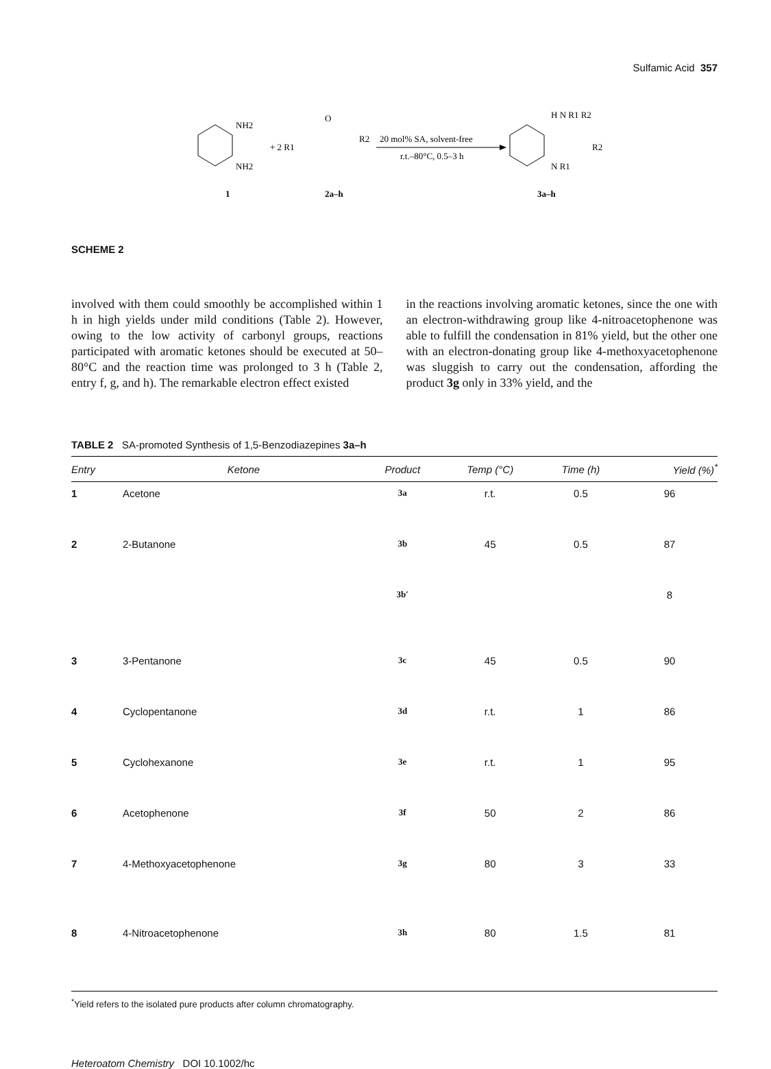Sulfamic Acid 357
NH2
NH2
+ 2 R1
O
R2
20 mol% SA, solvent-free
r.t.–80°C, 0.5–3 h
H N R1 R2
R2
N R1
1
2a–h
3a–h
SCHEME 2
involved with them could smoothly be accomplished within 1 h in high yields under mild conditions (Table 2). However, owing to the low activity of carbonyl groups, reactions participated with aromatic ketones should be executed at 50–80°C and the reaction time was prolonged to 3 h (Table 2, entry f, g, and h). The remarkable electron effect existed
in the reactions involving aromatic ketones, since the one with an electron-withdrawing group like 4-nitroacetophenone was able to fulfill the condensation in 81% yield, but the other one with an electron-donating group like 4-methoxyacetophenone was sluggish to carry out the condensation, affording the product 3g only in 33% yield, and the
TABLE 2 SA-promoted Synthesis of 1,5-Benzodiazepines 3a–h
| Entry | Ketone | Product | Temp (°C) | Time (h) | Yield (%)<sup>*</sup> |
| --- | --- | --- | --- | --- | --- |
| 1 | Acetone | 3a | r.t. | 0.5 | 96 |
| 2 | 2-Butanone | 3b | 45 | 0.5 | 87 |
| | | 3b′ | | | 8 |
| 3 | 3-Pentanone | 3c | 45 | 0.5 | 90 |
| 4 | Cyclopentanone | 3d | r.t. | 1 | 86 |
| 5 | Cyclohexanone | 3e | r.t. | 1 | 95 |
| 6 | Acetophenone | 3f | 50 | 2 | 86 |
| 7 | 4-Methoxyacetophenone | 3g | 80 | 3 | 33 |
| 8 | 4-Nitroacetophenone | 3h | 80 | 1.5 | 81 |
<sup>*</sup> Yield refers to the isolated pure products after column chromatography.
Heteroatom Chemistry DOI 10.1002/hc